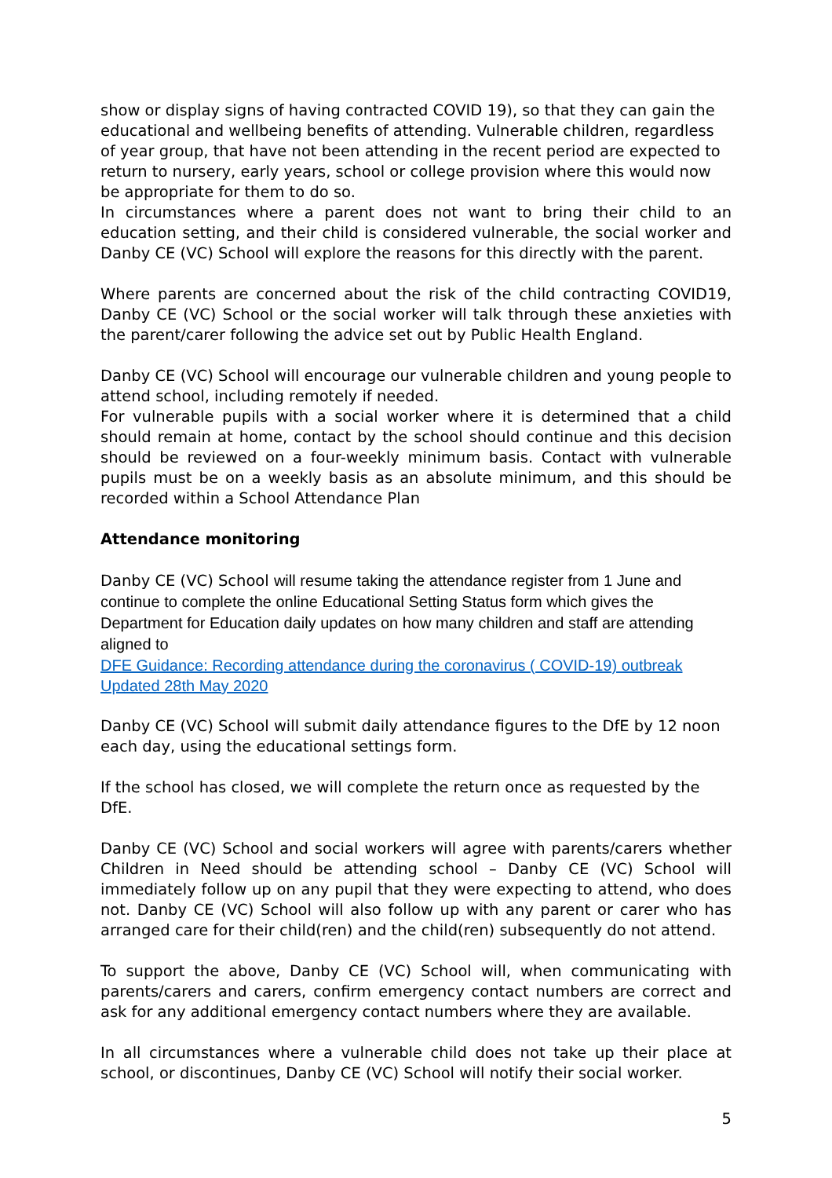show or display signs of having contracted COVID 19), so that they can gain the educational and wellbeing benefits of attending. Vulnerable children, regardless of year group, that have not been attending in the recent period are expected to return to nursery, early years, school or college provision where this would now be appropriate for them to do so.
In circumstances where a parent does not want to bring their child to an education setting, and their child is considered vulnerable, the social worker and Danby CE (VC) School will explore the reasons for this directly with the parent.
Where parents are concerned about the risk of the child contracting COVID19, Danby CE (VC) School or the social worker will talk through these anxieties with the parent/carer following the advice set out by Public Health England.
Danby CE (VC) School will encourage our vulnerable children and young people to attend school, including remotely if needed.
For vulnerable pupils with a social worker where it is determined that a child should remain at home, contact by the school should continue and this decision should be reviewed on a four-weekly minimum basis. Contact with vulnerable pupils must be on a weekly basis as an absolute minimum, and this should be recorded within a School Attendance Plan
Attendance monitoring
Danby CE (VC) School will resume taking the attendance register from 1 June and continue to complete the online Educational Setting Status form which gives the Department for Education daily updates on how many children and staff are attending aligned to
DFE Guidance: Recording attendance during the coronavirus ( COVID-19) outbreak Updated 28th May 2020
Danby CE (VC) School will submit daily attendance figures to the DfE by 12 noon each day, using the educational settings form.
If the school has closed, we will complete the return once as requested by the DfE.
Danby CE (VC) School and social workers will agree with parents/carers whether Children in Need should be attending school – Danby CE (VC) School will immediately follow up on any pupil that they were expecting to attend, who does not. Danby CE (VC) School will also follow up with any parent or carer who has arranged care for their child(ren) and the child(ren) subsequently do not attend.
To support the above, Danby CE (VC) School will, when communicating with parents/carers and carers, confirm emergency contact numbers are correct and ask for any additional emergency contact numbers where they are available.
In all circumstances where a vulnerable child does not take up their place at school, or discontinues, Danby CE (VC) School will notify their social worker.
5